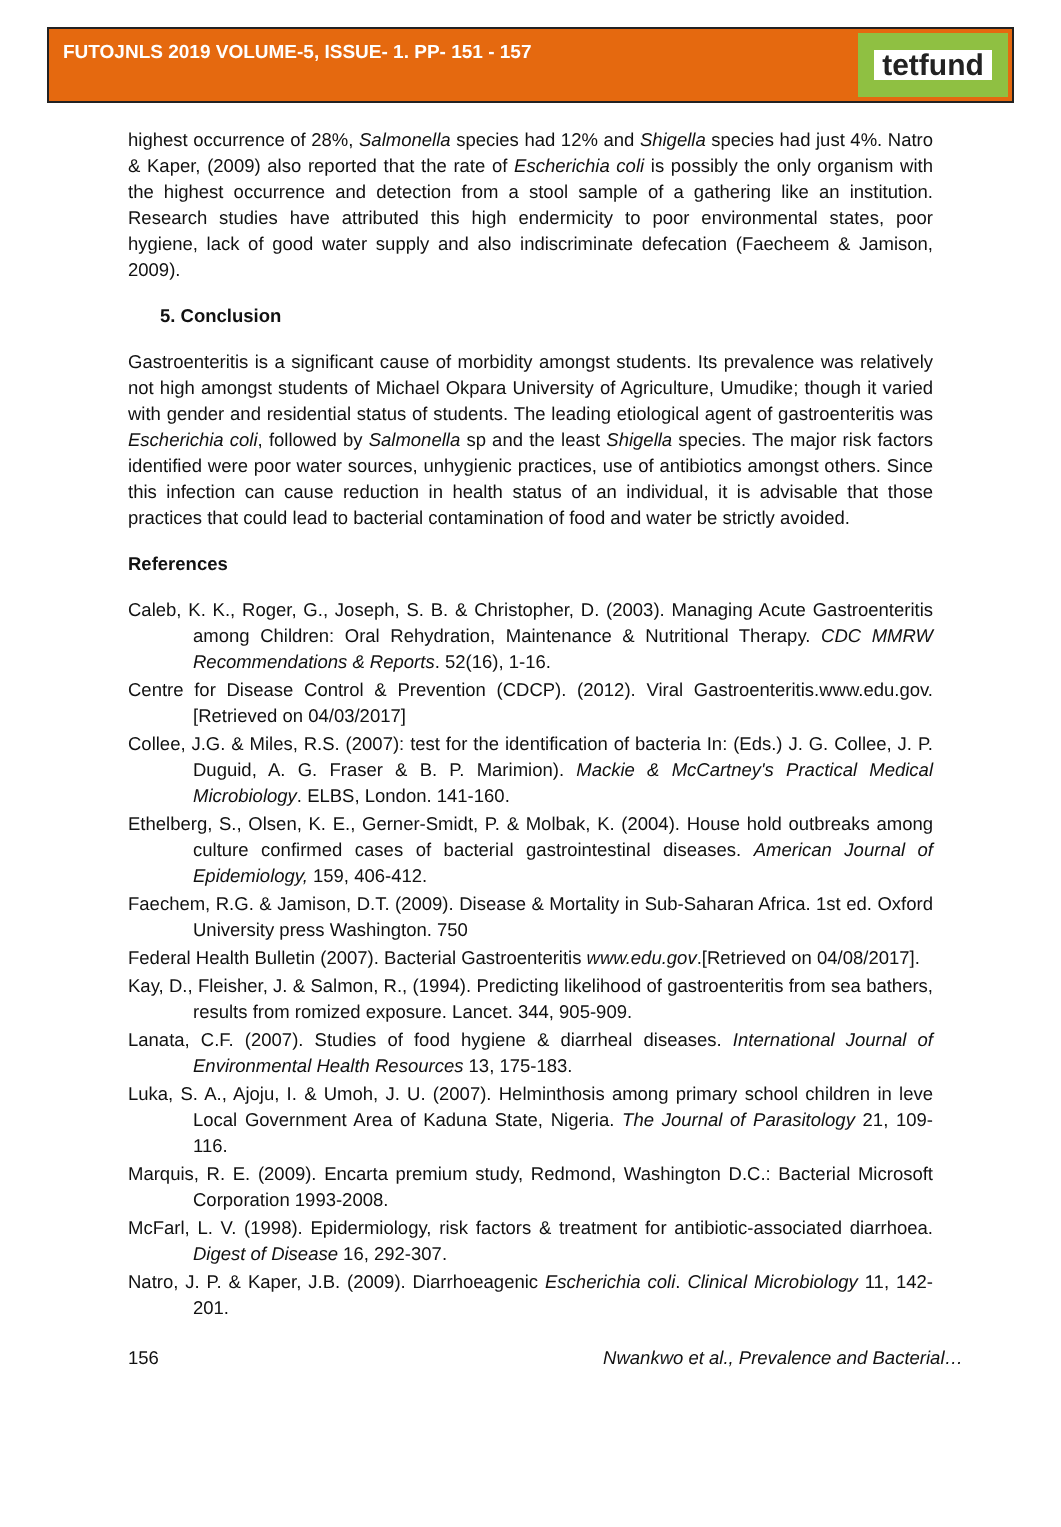FUTOJNLS 2019 VOLUME-5, ISSUE- 1. PP- 151 - 157
tetfund
highest occurrence of 28%, Salmonella species had 12% and Shigella species had just 4%. Natro & Kaper, (2009) also reported that the rate of Escherichia coli is possibly the only organism with the highest occurrence and detection from a stool sample of a gathering like an institution. Research studies have attributed this high endermicity to poor environmental states, poor hygiene, lack of good water supply and also indiscriminate defecation (Faecheem & Jamison, 2009).
5. Conclusion
Gastroenteritis is a significant cause of morbidity amongst students. Its prevalence was relatively not high amongst students of Michael Okpara University of Agriculture, Umudike; though it varied with gender and residential status of students. The leading etiological agent of gastroenteritis was Escherichia coli, followed by Salmonella sp and the least Shigella species. The major risk factors identified were poor water sources, unhygienic practices, use of antibiotics amongst others. Since this infection can cause reduction in health status of an individual, it is advisable that those practices that could lead to bacterial contamination of food and water be strictly avoided.
References
Caleb, K. K., Roger, G., Joseph, S. B. & Christopher, D. (2003). Managing Acute Gastroenteritis among Children: Oral Rehydration, Maintenance & Nutritional Therapy. CDC MMRW Recommendations & Reports. 52(16), 1-16.
Centre for Disease Control & Prevention (CDCP). (2012). Viral Gastroenteritis.www.edu.gov. [Retrieved on 04/03/2017]
Collee, J.G. & Miles, R.S. (2007): test for the identification of bacteria In: (Eds.) J. G. Collee, J. P. Duguid, A. G. Fraser & B. P. Marimion). Mackie & McCartney's Practical Medical Microbiology. ELBS, London. 141-160.
Ethelberg, S., Olsen, K. E., Gerner-Smidt, P. & Molbak, K. (2004). House hold outbreaks among culture confirmed cases of bacterial gastrointestinal diseases. American Journal of Epidemiology, 159, 406-412.
Faechem, R.G. & Jamison, D.T. (2009). Disease & Mortality in Sub-Saharan Africa. 1st ed. Oxford University press Washington. 750
Federal Health Bulletin (2007). Bacterial Gastroenteritis www.edu.gov.[Retrieved on 04/08/2017].
Kay, D., Fleisher, J. & Salmon, R., (1994). Predicting likelihood of gastroenteritis from sea bathers, results from romized exposure. Lancet. 344, 905-909.
Lanata, C.F. (2007). Studies of food hygiene & diarrheal diseases. International Journal of Environmental Health Resources 13, 175-183.
Luka, S. A., Ajoju, I. & Umoh, J. U. (2007). Helminthosis among primary school children in leve Local Government Area of Kaduna State, Nigeria. The Journal of Parasitology 21, 109-116.
Marquis, R. E. (2009). Encarta premium study, Redmond, Washington D.C.: Bacterial Microsoft Corporation 1993-2008.
McFarl, L. V. (1998). Epidermiology, risk factors & treatment for antibiotic-associated diarrhoea. Digest of Disease 16, 292-307.
Natro, J. P. & Kaper, J.B. (2009). Diarrhoeagenic Escherichia coli. Clinical Microbiology 11, 142-201.
156 Nwankwo et al., Prevalence and Bacterial…